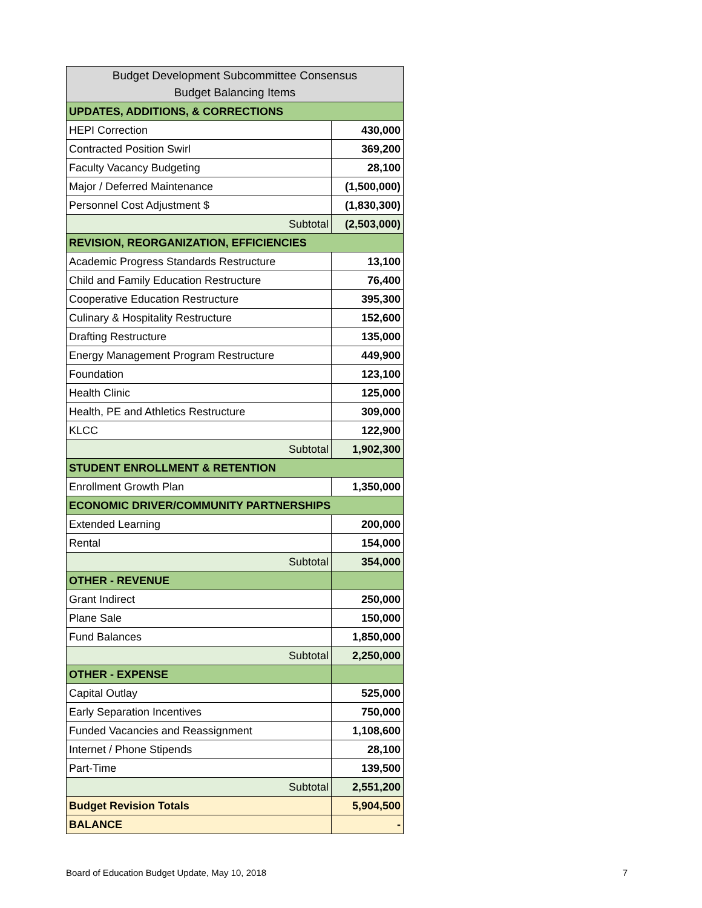| Budget Development Subcommittee Consensus Budget Balancing Items | |
| --- | --- |
| UPDATES, ADDITIONS, & CORRECTIONS | |
| HEPI Correction | 430,000 |
| Contracted Position Swirl | 369,200 |
| Faculty Vacancy Budgeting | 28,100 |
| Major / Deferred Maintenance | (1,500,000) |
| Personnel Cost Adjustment $ | (1,830,300) |
| Subtotal | (2,503,000) |
| REVISION, REORGANIZATION, EFFICIENCIES | |
| Academic Progress Standards Restructure | 13,100 |
| Child and Family Education Restructure | 76,400 |
| Cooperative Education Restructure | 395,300 |
| Culinary & Hospitality Restructure | 152,600 |
| Drafting Restructure | 135,000 |
| Energy Management Program Restructure | 449,900 |
| Foundation | 123,100 |
| Health Clinic | 125,000 |
| Health, PE and Athletics Restructure | 309,000 |
| KLCC | 122,900 |
| Subtotal | 1,902,300 |
| STUDENT ENROLLMENT & RETENTION | |
| Enrollment Growth Plan | 1,350,000 |
| ECONOMIC DRIVER/COMMUNITY PARTNERSHIPS | |
| Extended Learning | 200,000 |
| Rental | 154,000 |
| Subtotal | 354,000 |
| OTHER - REVENUE | |
| Grant Indirect | 250,000 |
| Plane Sale | 150,000 |
| Fund Balances | 1,850,000 |
| Subtotal | 2,250,000 |
| OTHER - EXPENSE | |
| Capital Outlay | 525,000 |
| Early Separation Incentives | 750,000 |
| Funded Vacancies and Reassignment | 1,108,600 |
| Internet / Phone Stipends | 28,100 |
| Part-Time | 139,500 |
| Subtotal | 2,551,200 |
| Budget Revision Totals | 5,904,500 |
| BALANCE | - |
Board of Education Budget Update, May 10, 2018 7